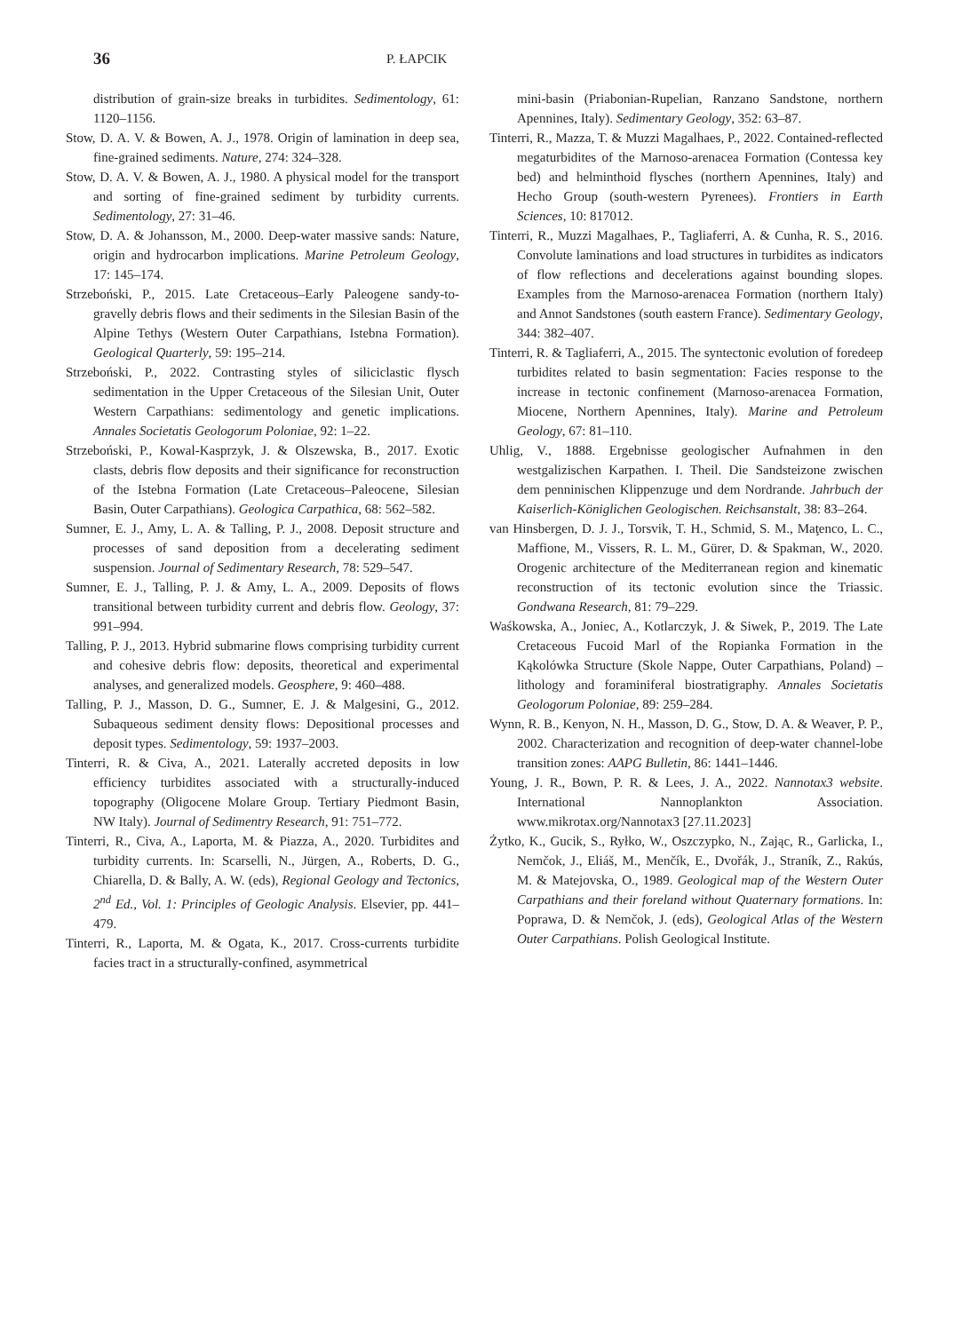36
P. ŁAPCIK
distribution of grain-size breaks in turbidites. Sedimentology, 61: 1120–1156.
Stow, D. A. V. & Bowen, A. J., 1978. Origin of lamination in deep sea, fine-grained sediments. Nature, 274: 324–328.
Stow, D. A. V. & Bowen, A. J., 1980. A physical model for the transport and sorting of fine-grained sediment by turbidity currents. Sedimentology, 27: 31–46.
Stow, D. A. & Johansson, M., 2000. Deep-water massive sands: Nature, origin and hydrocarbon implications. Marine Petroleum Geology, 17: 145–174.
Strzeboński, P., 2015. Late Cretaceous–Early Paleogene sandy-to-gravelly debris flows and their sediments in the Silesian Basin of the Alpine Tethys (Western Outer Carpathians, Istebna Formation). Geological Quarterly, 59: 195–214.
Strzeboński, P., 2022. Contrasting styles of siliciclastic flysch sedimentation in the Upper Cretaceous of the Silesian Unit, Outer Western Carpathians: sedimentology and genetic implications. Annales Societatis Geologorum Poloniae, 92: 1–22.
Strzeboński, P., Kowal-Kasprzyk, J. & Olszewska, B., 2017. Exotic clasts, debris flow deposits and their significance for reconstruction of the Istebna Formation (Late Cretaceous–Paleocene, Silesian Basin, Outer Carpathians). Geologica Carpathica, 68: 562–582.
Sumner, E. J., Amy, L. A. & Talling, P. J., 2008. Deposit structure and processes of sand deposition from a decelerating sediment suspension. Journal of Sedimentary Research, 78: 529–547.
Sumner, E. J., Talling, P. J. & Amy, L. A., 2009. Deposits of flows transitional between turbidity current and debris flow. Geology, 37: 991–994.
Talling, P. J., 2013. Hybrid submarine flows comprising turbidity current and cohesive debris flow: deposits, theoretical and experimental analyses, and generalized models. Geosphere, 9: 460–488.
Talling, P. J., Masson, D. G., Sumner, E. J. & Malgesini, G., 2012. Subaqueous sediment density flows: Depositional processes and deposit types. Sedimentology, 59: 1937–2003.
Tinterri, R. & Civa, A., 2021. Laterally accreted deposits in low efficiency turbidites associated with a structurally-induced topography (Oligocene Molare Group. Tertiary Piedmont Basin, NW Italy). Journal of Sedimentry Research, 91: 751–772.
Tinterri, R., Civa, A., Laporta, M. & Piazza, A., 2020. Turbidites and turbidity currents. In: Scarselli, N., Jürgen, A., Roberts, D. G., Chiarella, D. & Bally, A. W. (eds), Regional Geology and Tectonics, 2<sup>nd</sup> Ed., Vol. 1: Principles of Geologic Analysis. Elsevier, pp. 441–479.
Tinterri, R., Laporta, M. & Ogata, K., 2017. Cross-currents turbidite facies tract in a structurally-confined, asymmetrical
mini-basin (Priabonian-Rupelian, Ranzano Sandstone, northern Apennines, Italy). Sedimentary Geology, 352: 63–87.
Tinterri, R., Mazza, T. & Muzzi Magalhaes, P., 2022. Contained-reflected megaturbidites of the Marnoso-arenacea Formation (Contessa key bed) and helminthoid flysches (northern Apennines, Italy) and Hecho Group (south-western Pyrenees). Frontiers in Earth Sciences, 10: 817012.
Tinterri, R., Muzzi Magalhaes, P., Tagliaferri, A. & Cunha, R. S., 2016. Convolute laminations and load structures in turbidites as indicators of flow reflections and decelerations against bounding slopes. Examples from the Marnoso-arenacea Formation (northern Italy) and Annot Sandstones (south eastern France). Sedimentary Geology, 344: 382–407.
Tinterri, R. & Tagliaferri, A., 2015. The syntectonic evolution of foredeep turbidites related to basin segmentation: Facies response to the increase in tectonic confinement (Marnoso-arenacea Formation, Miocene, Northern Apennines, Italy). Marine and Petroleum Geology, 67: 81–110.
Uhlig, V., 1888. Ergebnisse geologischer Aufnahmen in den westgalizischen Karpathen. I. Theil. Die Sandsteizone zwischen dem penninischen Klippenzuge und dem Nordrande. Jahrbuch der Kaiserlich-Königlichen Geologischen. Reichsanstalt, 38: 83–264.
van Hinsbergen, D. J. J., Torsvik, T. H., Schmid, S. M., Maţenco, L. C., Maffione, M., Vissers, R. L. M., Gürer, D. & Spakman, W., 2020. Orogenic architecture of the Mediterranean region and kinematic reconstruction of its tectonic evolution since the Triassic. Gondwana Research, 81: 79–229.
Waśkowska, A., Joniec, A., Kotlarczyk, J. & Siwek, P., 2019. The Late Cretaceous Fucoid Marl of the Ropianka Formation in the Kąkolówka Structure (Skole Nappe, Outer Carpathians, Poland) – lithology and foraminiferal biostratigraphy. Annales Societatis Geologorum Poloniae, 89: 259–284.
Wynn, R. B., Kenyon, N. H., Masson, D. G., Stow, D. A. & Weaver, P. P., 2002. Characterization and recognition of deep-water channel-lobe transition zones: AAPG Bulletin, 86: 1441–1446.
Young, J. R., Bown, P. R. & Lees, J. A., 2022. Nannotax3 website. International Nannoplankton Association. www.mikrotax.org/Nannotax3 [27.11.2023]
Żytko, K., Gucik, S., Ryłko, W., Oszczypko, N., Zając, R., Garlicka, I., Nemčok, J., Eliáš, M., Menčík, E., Dvořák, J., Straník, Z., Rakús, M. & Matejovska, O., 1989. Geological map of the Western Outer Carpathians and their foreland without Quaternary formations. In: Poprawa, D. & Nemčok, J. (eds), Geological Atlas of the Western Outer Carpathians. Polish Geological Institute.